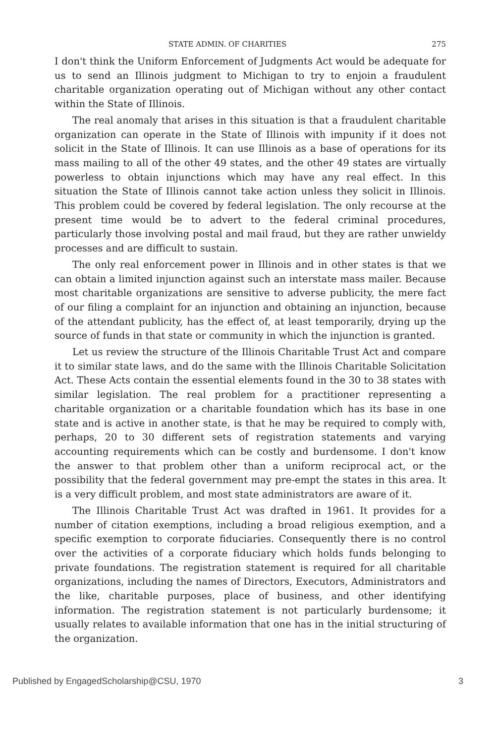STATE ADMIN. OF CHARITIES 275
I don't think the Uniform Enforcement of Judgments Act would be adequate for us to send an Illinois judgment to Michigan to try to enjoin a fraudulent charitable organization operating out of Michigan without any other contact within the State of Illinois.
The real anomaly that arises in this situation is that a fraudulent charitable organization can operate in the State of Illinois with impunity if it does not solicit in the State of Illinois. It can use Illinois as a base of operations for its mass mailing to all of the other 49 states, and the other 49 states are virtually powerless to obtain injunctions which may have any real effect. In this situation the State of Illinois cannot take action unless they solicit in Illinois. This problem could be covered by federal legislation. The only recourse at the present time would be to advert to the federal criminal procedures, particularly those involving postal and mail fraud, but they are rather unwieldy processes and are difficult to sustain.
The only real enforcement power in Illinois and in other states is that we can obtain a limited injunction against such an interstate mass mailer. Because most charitable organizations are sensitive to adverse publicity, the mere fact of our filing a complaint for an injunction and obtaining an injunction, because of the attendant publicity, has the effect of, at least temporarily, drying up the source of funds in that state or community in which the injunction is granted.
Let us review the structure of the Illinois Charitable Trust Act and compare it to similar state laws, and do the same with the Illinois Charitable Solicitation Act. These Acts contain the essential elements found in the 30 to 38 states with similar legislation. The real problem for a practitioner representing a charitable organization or a charitable foundation which has its base in one state and is active in another state, is that he may be required to comply with, perhaps, 20 to 30 different sets of registration statements and varying accounting requirements which can be costly and burdensome. I don't know the answer to that problem other than a uniform reciprocal act, or the possibility that the federal government may pre-empt the states in this area. It is a very difficult problem, and most state administrators are aware of it.
The Illinois Charitable Trust Act was drafted in 1961. It provides for a number of citation exemptions, including a broad religious exemption, and a specific exemption to corporate fiduciaries. Consequently there is no control over the activities of a corporate fiduciary which holds funds belonging to private foundations. The registration statement is required for all charitable organizations, including the names of Directors, Executors, Administrators and the like, charitable purposes, place of business, and other identifying information. The registration statement is not particularly burdensome; it usually relates to available information that one has in the initial structuring of the organization.
Published by EngagedScholarship@CSU, 1970 3